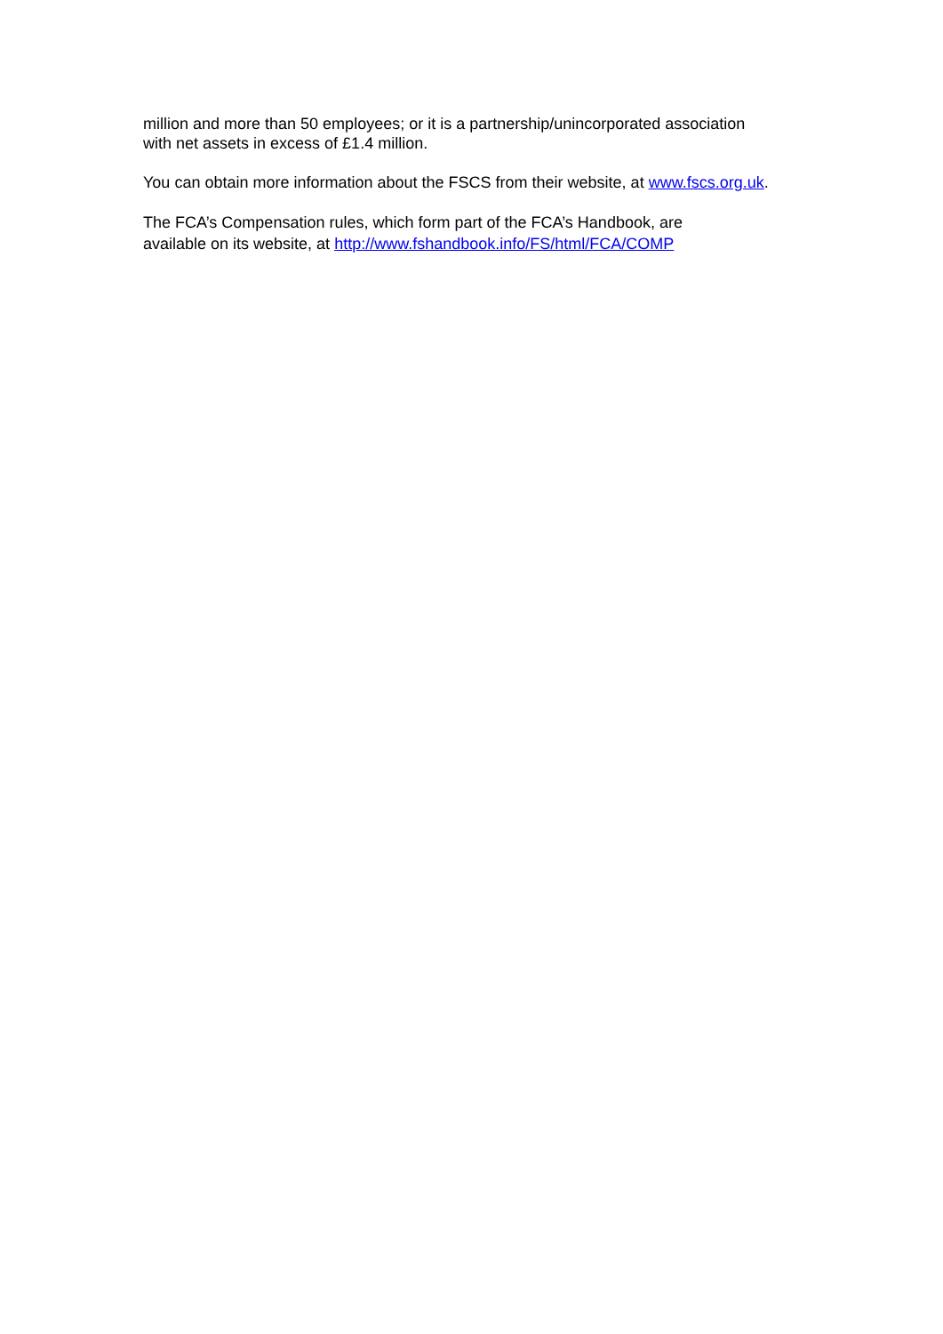million and more than 50 employees; or it is a partnership/unincorporated association
with net assets in excess of £1.4 million.
You can obtain more information about the FSCS from their website, at www.fscs.org.uk.
The FCA’s Compensation rules, which form part of the FCA’s Handbook, are
available on its website, at http://www.fshandbook.info/FS/html/FCA/COMP